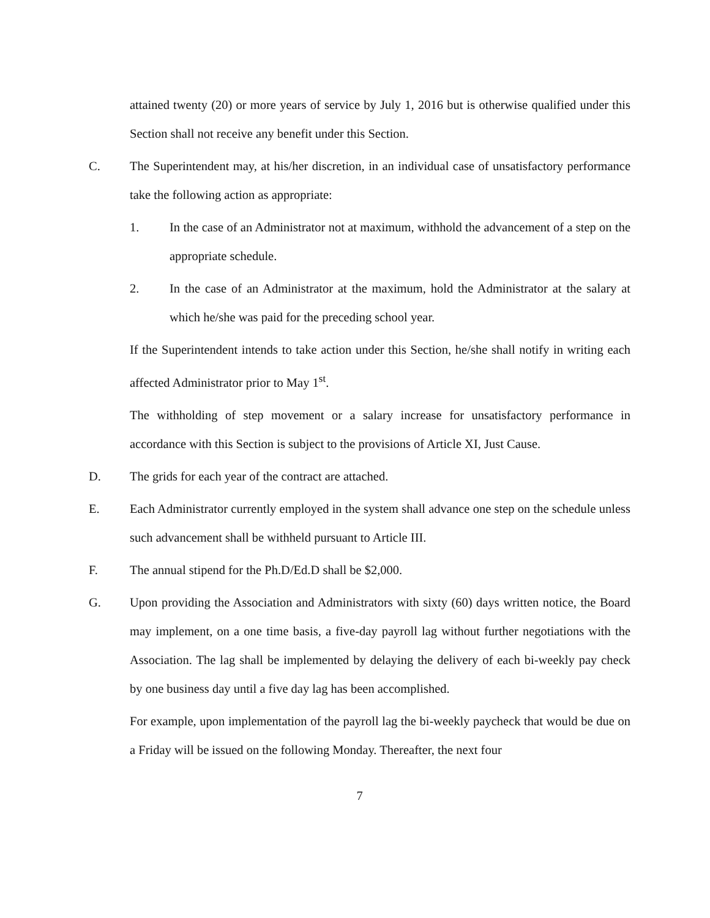attained twenty (20) or more years of service by July 1, 2016 but is otherwise qualified under this Section shall not receive any benefit under this Section.
C. The Superintendent may, at his/her discretion, in an individual case of unsatisfactory performance take the following action as appropriate:
1. In the case of an Administrator not at maximum, withhold the advancement of a step on the appropriate schedule.
2. In the case of an Administrator at the maximum, hold the Administrator at the salary at which he/she was paid for the preceding school year.
If the Superintendent intends to take action under this Section, he/she shall notify in writing each affected Administrator prior to May 1<sup>st</sup>.
The withholding of step movement or a salary increase for unsatisfactory performance in accordance with this Section is subject to the provisions of Article XI, Just Cause.
D. The grids for each year of the contract are attached.
E. Each Administrator currently employed in the system shall advance one step on the schedule unless such advancement shall be withheld pursuant to Article III.
F. The annual stipend for the Ph.D/Ed.D shall be $2,000.
G. Upon providing the Association and Administrators with sixty (60) days written notice, the Board may implement, on a one time basis, a five-day payroll lag without further negotiations with the Association. The lag shall be implemented by delaying the delivery of each bi-weekly pay check by one business day until a five day lag has been accomplished.
For example, upon implementation of the payroll lag the bi-weekly paycheck that would be due on a Friday will be issued on the following Monday. Thereafter, the next four
7